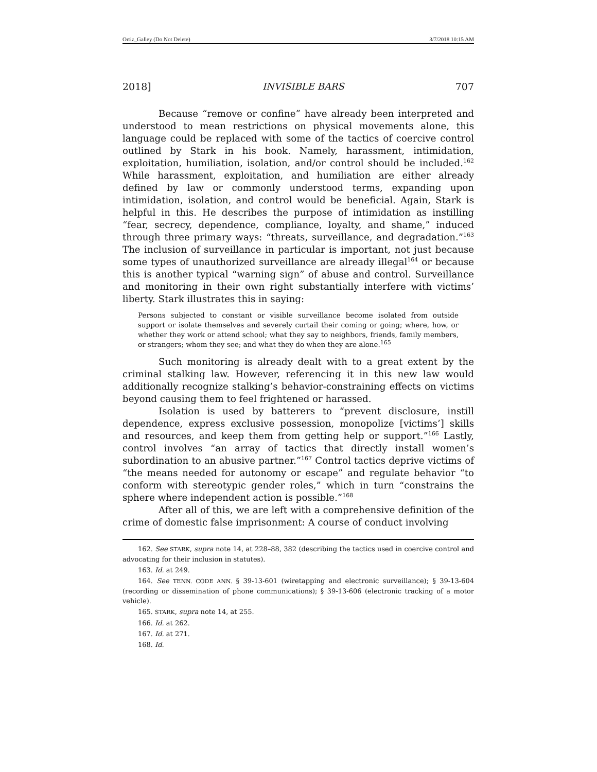Ortiz_Galley (Do Not Delete) 3/7/2018 10:15 AM
2018] INVISIBLE BARS 707
Because “remove or confine” have already been interpreted and understood to mean restrictions on physical movements alone, this language could be replaced with some of the tactics of coercive control outlined by Stark in his book. Namely, harassment, intimidation, exploitation, humiliation, isolation, and/or control should be included.<sup>162</sup> While harassment, exploitation, and humiliation are either already defined by law or commonly understood terms, expanding upon intimidation, isolation, and control would be beneficial. Again, Stark is helpful in this. He describes the purpose of intimidation as instilling “fear, secrecy, dependence, compliance, loyalty, and shame,” induced through three primary ways: “threats, surveillance, and degradation.”<sup>163</sup> The inclusion of surveillance in particular is important, not just because some types of unauthorized surveillance are already illegal<sup>164</sup> or because this is another typical “warning sign” of abuse and control. Surveillance and monitoring in their own right substantially interfere with victims’ liberty. Stark illustrates this in saying:
Persons subjected to constant or visible surveillance become isolated from outside support or isolate themselves and severely curtail their coming or going; where, how, or whether they work or attend school; what they say to neighbors, friends, family members, or strangers; whom they see; and what they do when they are alone.<sup>165</sup>
Such monitoring is already dealt with to a great extent by the criminal stalking law. However, referencing it in this new law would additionally recognize stalking’s behavior-constraining effects on victims beyond causing them to feel frightened or harassed.
Isolation is used by batterers to “prevent disclosure, instill dependence, express exclusive possession, monopolize [victims’] skills and resources, and keep them from getting help or support.”<sup>166</sup> Lastly, control involves “an array of tactics that directly install women’s subordination to an abusive partner.”<sup>167</sup> Control tactics deprive victims of “the means needed for autonomy or escape” and regulate behavior “to conform with stereotypic gender roles,” which in turn “constrains the sphere where independent action is possible.”<sup>168</sup>
After all of this, we are left with a comprehensive definition of the crime of domestic false imprisonment: A course of conduct involving
162. See STARK, supra note 14, at 228–88, 382 (describing the tactics used in coercive control and advocating for their inclusion in statutes).
163. Id. at 249.
164. See TENN. CODE ANN. § 39-13-601 (wiretapping and electronic surveillance); § 39-13-604 (recording or dissemination of phone communications); § 39-13-606 (electronic tracking of a motor vehicle).
165. STARK, supra note 14, at 255.
166. Id. at 262.
167. Id. at 271.
168. Id.